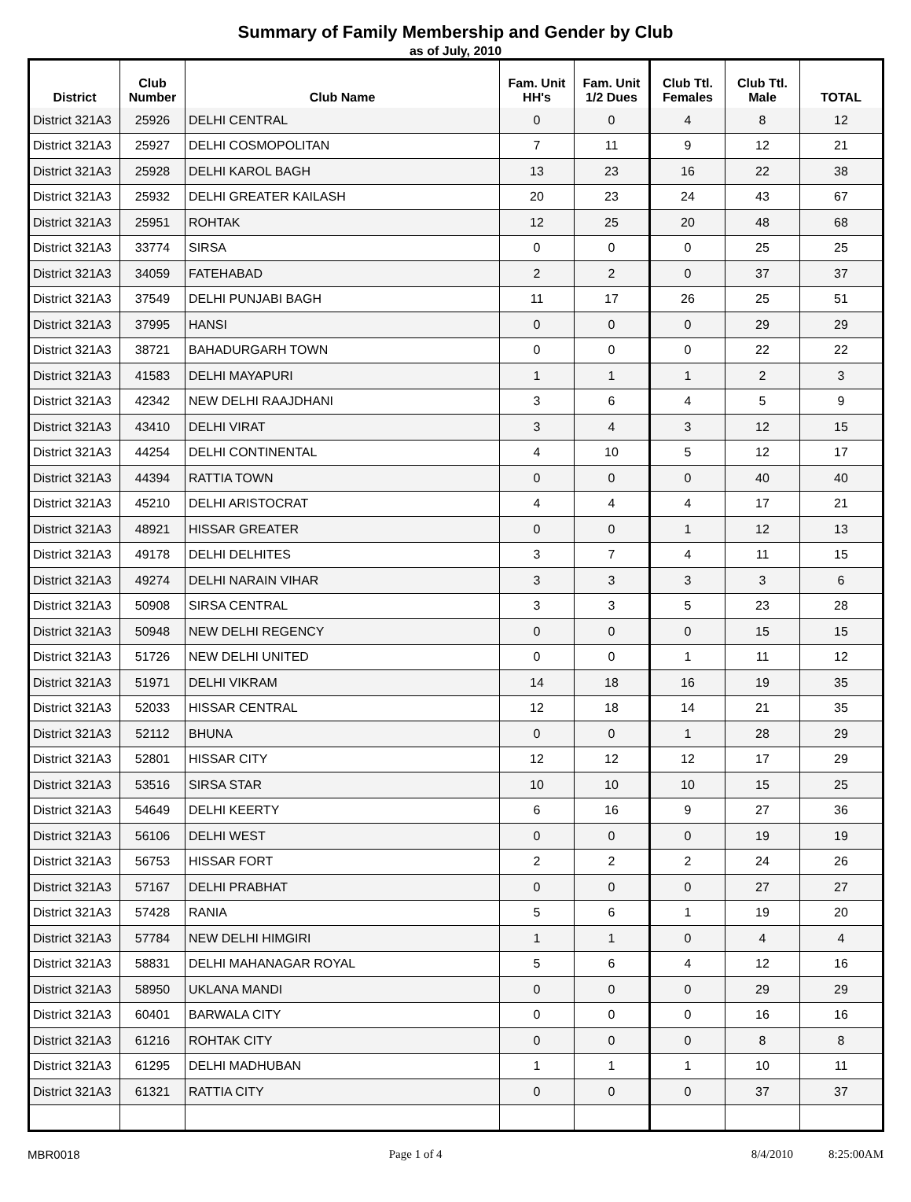Summary of Family Membership and Gender by Club
as of July, 2010
| District | Club Number | Club Name | Fam. Unit HH's | Fam. Unit 1/2 Dues | Club Ttl. Females | Club Ttl. Male | TOTAL |
| --- | --- | --- | --- | --- | --- | --- | --- |
| District 321A3 | 25926 | DELHI CENTRAL | 0 | 0 | 4 | 8 | 12 |
| District 321A3 | 25927 | DELHI COSMOPOLITAN | 7 | 11 | 9 | 12 | 21 |
| District 321A3 | 25928 | DELHI KAROL BAGH | 13 | 23 | 16 | 22 | 38 |
| District 321A3 | 25932 | DELHI GREATER KAILASH | 20 | 23 | 24 | 43 | 67 |
| District 321A3 | 25951 | ROHTAK | 12 | 25 | 20 | 48 | 68 |
| District 321A3 | 33774 | SIRSA | 0 | 0 | 0 | 25 | 25 |
| District 321A3 | 34059 | FATEHABAD | 2 | 2 | 0 | 37 | 37 |
| District 321A3 | 37549 | DELHI PUNJABI BAGH | 11 | 17 | 26 | 25 | 51 |
| District 321A3 | 37995 | HANSI | 0 | 0 | 0 | 29 | 29 |
| District 321A3 | 38721 | BAHADURGARH TOWN | 0 | 0 | 0 | 22 | 22 |
| District 321A3 | 41583 | DELHI MAYAPURI | 1 | 1 | 1 | 2 | 3 |
| District 321A3 | 42342 | NEW DELHI RAAJDHANI | 3 | 6 | 4 | 5 | 9 |
| District 321A3 | 43410 | DELHI VIRAT | 3 | 4 | 3 | 12 | 15 |
| District 321A3 | 44254 | DELHI CONTINENTAL | 4 | 10 | 5 | 12 | 17 |
| District 321A3 | 44394 | RATTIA TOWN | 0 | 0 | 0 | 40 | 40 |
| District 321A3 | 45210 | DELHI ARISTOCRAT | 4 | 4 | 4 | 17 | 21 |
| District 321A3 | 48921 | HISSAR GREATER | 0 | 0 | 1 | 12 | 13 |
| District 321A3 | 49178 | DELHI DELHITES | 3 | 7 | 4 | 11 | 15 |
| District 321A3 | 49274 | DELHI NARAIN VIHAR | 3 | 3 | 3 | 3 | 6 |
| District 321A3 | 50908 | SIRSA CENTRAL | 3 | 3 | 5 | 23 | 28 |
| District 321A3 | 50948 | NEW DELHI REGENCY | 0 | 0 | 0 | 15 | 15 |
| District 321A3 | 51726 | NEW DELHI UNITED | 0 | 0 | 1 | 11 | 12 |
| District 321A3 | 51971 | DELHI VIKRAM | 14 | 18 | 16 | 19 | 35 |
| District 321A3 | 52033 | HISSAR CENTRAL | 12 | 18 | 14 | 21 | 35 |
| District 321A3 | 52112 | BHUNA | 0 | 0 | 1 | 28 | 29 |
| District 321A3 | 52801 | HISSAR CITY | 12 | 12 | 12 | 17 | 29 |
| District 321A3 | 53516 | SIRSA STAR | 10 | 10 | 10 | 15 | 25 |
| District 321A3 | 54649 | DELHI KEERTY | 6 | 16 | 9 | 27 | 36 |
| District 321A3 | 56106 | DELHI WEST | 0 | 0 | 0 | 19 | 19 |
| District 321A3 | 56753 | HISSAR FORT | 2 | 2 | 2 | 24 | 26 |
| District 321A3 | 57167 | DELHI PRABHAT | 0 | 0 | 0 | 27 | 27 |
| District 321A3 | 57428 | RANIA | 5 | 6 | 1 | 19 | 20 |
| District 321A3 | 57784 | NEW DELHI HIMGIRI | 1 | 1 | 0 | 4 | 4 |
| District 321A3 | 58831 | DELHI MAHANAGAR ROYAL | 5 | 6 | 4 | 12 | 16 |
| District 321A3 | 58950 | UKLANA MANDI | 0 | 0 | 0 | 29 | 29 |
| District 321A3 | 60401 | BARWALA CITY | 0 | 0 | 0 | 16 | 16 |
| District 321A3 | 61216 | ROHTAK CITY | 0 | 0 | 0 | 8 | 8 |
| District 321A3 | 61295 | DELHI MADHUBAN | 1 | 1 | 1 | 10 | 11 |
| District 321A3 | 61321 | RATTIA CITY | 0 | 0 | 0 | 37 | 37 |
MBR0018 Page 1 of 4 8/4/2010 8:25:00AM